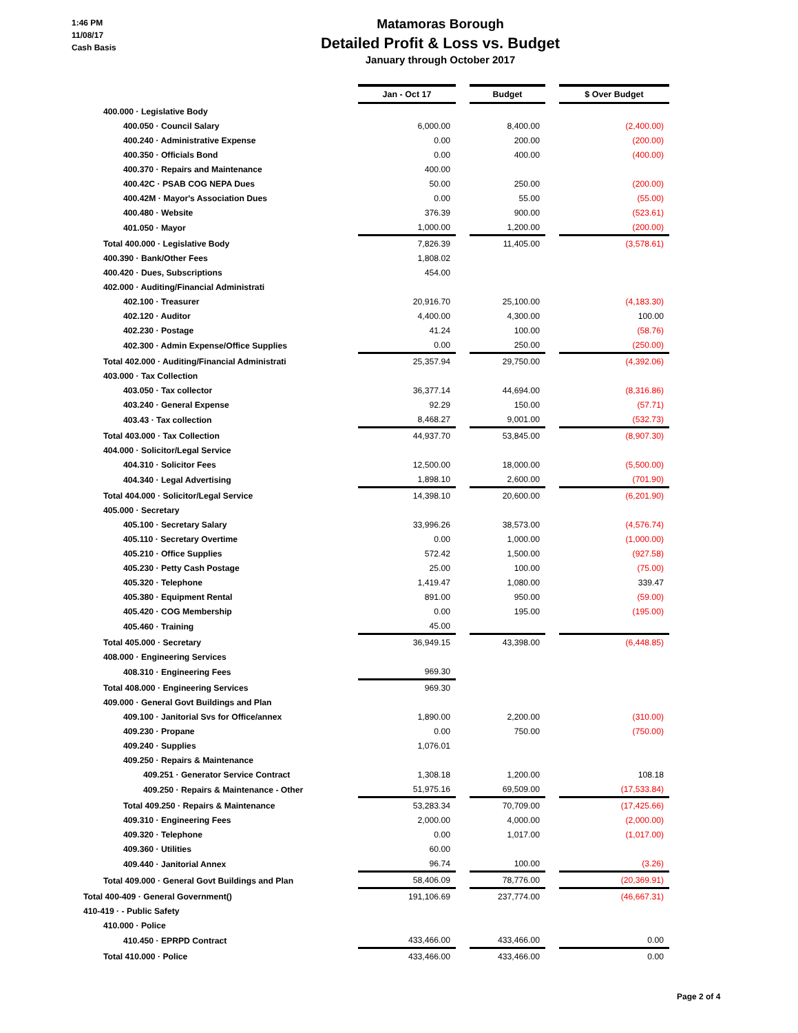1:46 PM
11/08/17
Cash Basis
Matamoras Borough
Detailed Profit & Loss vs. Budget
January through October 2017
| | Jan - Oct 17 | | Budget | | $ Over Budget |
| 400.000 · Legislative Body | | | | | |
| 400.050 · Council Salary | 6,000.00 | | 8,400.00 | | (2,400.00) |
| 400.240 · Administrative Expense | 0.00 | | 200.00 | | (200.00) |
| 400.350 · Officials Bond | 0.00 | | 400.00 | | (400.00) |
| 400.370 · Repairs and Maintenance | 400.00 | | | | |
| 400.42C · PSAB COG NEPA Dues | 50.00 | | 250.00 | | (200.00) |
| 400.42M · Mayor's Association Dues | 0.00 | | 55.00 | | (55.00) |
| 400.480 · Website | 376.39 | | 900.00 | | (523.61) |
| 401.050 · Mayor | 1,000.00 | | 1,200.00 | | (200.00) |
| Total 400.000 · Legislative Body | 7,826.39 | | 11,405.00 | | (3,578.61) |
| 400.390 · Bank/Other Fees | 1,808.02 | | | | |
| 400.420 · Dues, Subscriptions | 454.00 | | | | |
| 402.000 · Auditing/Financial Administrati | | | | | |
| 402.100 · Treasurer | 20,916.70 | | 25,100.00 | | (4,183.30) |
| 402.120 · Auditor | 4,400.00 | | 4,300.00 | | 100.00 |
| 402.230 · Postage | 41.24 | | 100.00 | | (58.76) |
| 402.300 · Admin Expense/Office Supplies | 0.00 | | 250.00 | | (250.00) |
| Total 402.000 · Auditing/Financial Administrati | 25,357.94 | | 29,750.00 | | (4,392.06) |
| 403.000 · Tax Collection | | | | | |
| 403.050 · Tax collector | 36,377.14 | | 44,694.00 | | (8,316.86) |
| 403.240 · General Expense | 92.29 | | 150.00 | | (57.71) |
| 403.43 · Tax collection | 8,468.27 | | 9,001.00 | | (532.73) |
| Total 403.000 · Tax Collection | 44,937.70 | | 53,845.00 | | (8,907.30) |
| 404.000 · Solicitor/Legal Service | | | | | |
| 404.310 · Solicitor Fees | 12,500.00 | | 18,000.00 | | (5,500.00) |
| 404.340 · Legal Advertising | 1,898.10 | | 2,600.00 | | (701.90) |
| Total 404.000 · Solicitor/Legal Service | 14,398.10 | | 20,600.00 | | (6,201.90) |
| 405.000 · Secretary | | | | | |
| 405.100 · Secretary Salary | 33,996.26 | | 38,573.00 | | (4,576.74) |
| 405.110 · Secretary Overtime | 0.00 | | 1,000.00 | | (1,000.00) |
| 405.210 · Office Supplies | 572.42 | | 1,500.00 | | (927.58) |
| 405.230 · Petty Cash Postage | 25.00 | | 100.00 | | (75.00) |
| 405.320 · Telephone | 1,419.47 | | 1,080.00 | | 339.47 |
| 405.380 · Equipment Rental | 891.00 | | 950.00 | | (59.00) |
| 405.420 · COG Membership | 0.00 | | 195.00 | | (195.00) |
| 405.460 · Training | 45.00 | | | | |
| Total 405.000 · Secretary | 36,949.15 | | 43,398.00 | | (6,448.85) |
| 408.000 · Engineering Services | | | | | |
| 408.310 · Engineering Fees | 969.30 | | | | |
| Total 408.000 · Engineering Services | 969.30 | | | | |
| 409.000 · General Govt Buildings and Plan | | | | | |
| 409.100 · Janitorial Svs for Office/annex | 1,890.00 | | 2,200.00 | | (310.00) |
| 409.230 · Propane | 0.00 | | 750.00 | | (750.00) |
| 409.240 · Supplies | 1,076.01 | | | | |
| 409.250 · Repairs & Maintenance | | | | | |
| 409.251 · Generator Service Contract | 1,308.18 | | 1,200.00 | | 108.18 |
| 409.250 · Repairs & Maintenance - Other | 51,975.16 | | 69,509.00 | | (17,533.84) |
| Total 409.250 · Repairs & Maintenance | 53,283.34 | | 70,709.00 | | (17,425.66) |
| 409.310 · Engineering Fees | 2,000.00 | | 4,000.00 | | (2,000.00) |
| 409.320 · Telephone | 0.00 | | 1,017.00 | | (1,017.00) |
| 409.360 · Utilities | 60.00 | | | | |
| 409.440 · Janitorial Annex | 96.74 | | 100.00 | | (3.26) |
| Total 409.000 · General Govt Buildings and Plan | 58,406.09 | | 78,776.00 | | (20,369.91) |
| Total 400-409 · General Government() | 191,106.69 | | 237,774.00 | | (46,667.31) |
| 410-419 · - Public Safety | | | | | |
| 410.000 · Police | | | | | |
| 410.450 · EPRPD Contract | 433,466.00 | | 433,466.00 | | 0.00 |
| Total 410.000 · Police | 433,466.00 | | 433,466.00 | | 0.00 |
Page 2 of 4